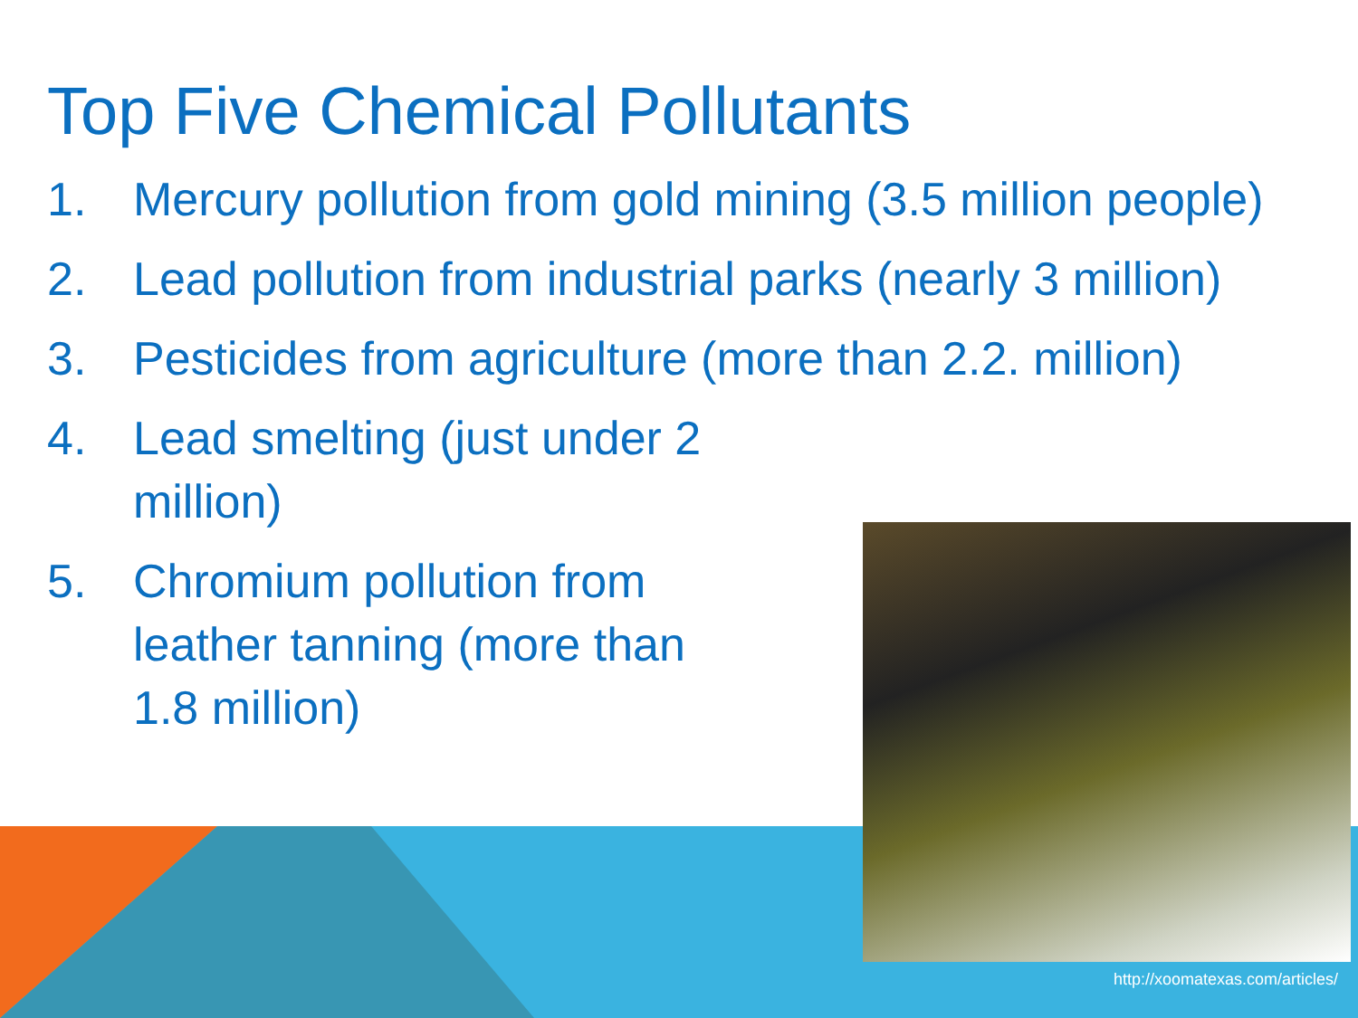Top Five Chemical Pollutants
1. Mercury pollution from gold mining (3.5 million people)
2. Lead pollution from industrial parks (nearly 3 million)
3. Pesticides from agriculture (more than 2.2. million)
4. Lead smelting (just under 2 million)
5. Chromium pollution from leather tanning (more than 1.8 million)
http://xoomatexas.com/articles/